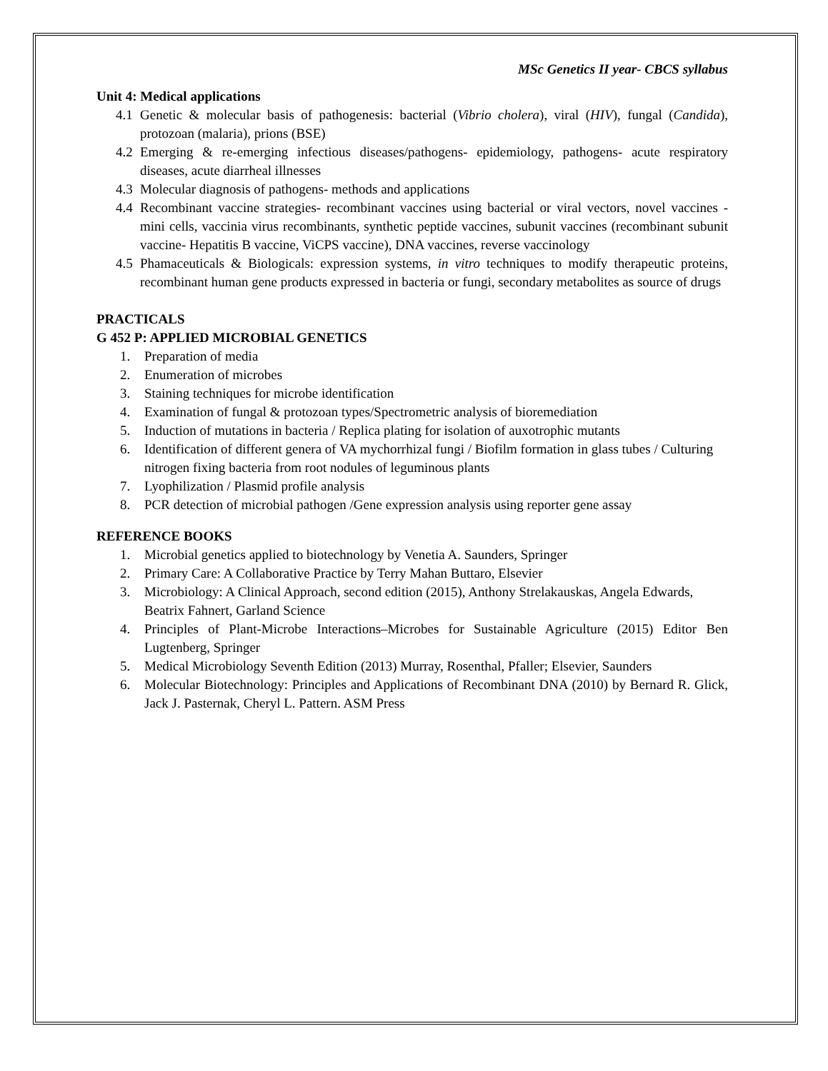MSc Genetics II year- CBCS syllabus
Unit 4: Medical applications
4.1 Genetic & molecular basis of pathogenesis: bacterial (Vibrio cholera), viral (HIV), fungal (Candida), protozoan (malaria), prions (BSE)
4.2 Emerging & re-emerging infectious diseases/pathogens- epidemiology, pathogens- acute respiratory diseases, acute diarrheal illnesses
4.3 Molecular diagnosis of pathogens- methods and applications
4.4 Recombinant vaccine strategies- recombinant vaccines using bacterial or viral vectors, novel vaccines - mini cells, vaccinia virus recombinants, synthetic peptide vaccines, subunit vaccines (recombinant subunit vaccine- Hepatitis B vaccine, ViCPS vaccine), DNA vaccines, reverse vaccinology
4.5 Phamaceuticals & Biologicals: expression systems, in vitro techniques to modify therapeutic proteins, recombinant human gene products expressed in bacteria or fungi, secondary metabolites as source of drugs
PRACTICALS
G 452 P: APPLIED MICROBIAL GENETICS
1. Preparation of media
2. Enumeration of microbes
3. Staining techniques for microbe identification
4. Examination of fungal & protozoan types/Spectrometric analysis of bioremediation
5. Induction of mutations in bacteria / Replica plating for isolation of auxotrophic mutants
6. Identification of different genera of VA mychorrhizal fungi / Biofilm formation in glass tubes / Culturing nitrogen fixing bacteria from root nodules of leguminous plants
7. Lyophilization / Plasmid profile analysis
8. PCR detection of microbial pathogen /Gene expression analysis using reporter gene assay
REFERENCE BOOKS
1. Microbial genetics applied to biotechnology by Venetia A. Saunders, Springer
2. Primary Care: A Collaborative Practice by Terry Mahan Buttaro, Elsevier
3. Microbiology: A Clinical Approach, second edition (2015), Anthony Strelakauskas, Angela Edwards, Beatrix Fahnert, Garland Science
4. Principles of Plant-Microbe Interactions–Microbes for Sustainable Agriculture (2015) Editor Ben Lugtenberg, Springer
5. Medical Microbiology Seventh Edition (2013) Murray, Rosenthal, Pfaller; Elsevier, Saunders
6. Molecular Biotechnology: Principles and Applications of Recombinant DNA (2010) by Bernard R. Glick, Jack J. Pasternak, Cheryl L. Pattern. ASM Press